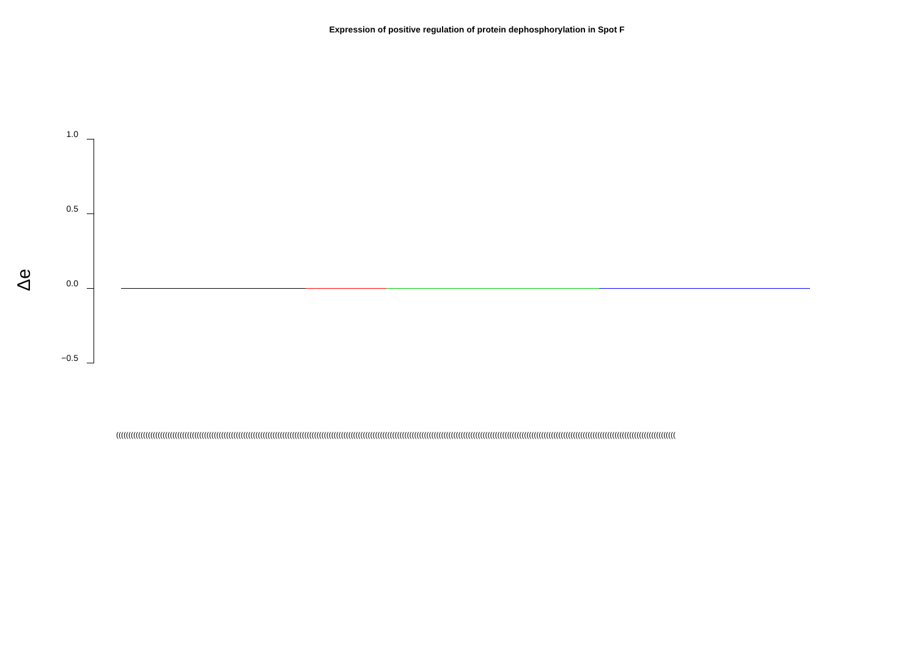Expression of positive regulation of protein dephosphorylation in Spot F
1.0
0.5
0.0
−0.5
Δe
(((((((((((((((((((((((((((((((((((((((((((((((((((((((((((((((((((((((((((((((((((((((((((((((((((((((((((((((((((((((((((((((((((((((((((((((((((((((((((((((((((((((((((((((((((((((((((((((((((((((((((((((((((((((((((((((((((((